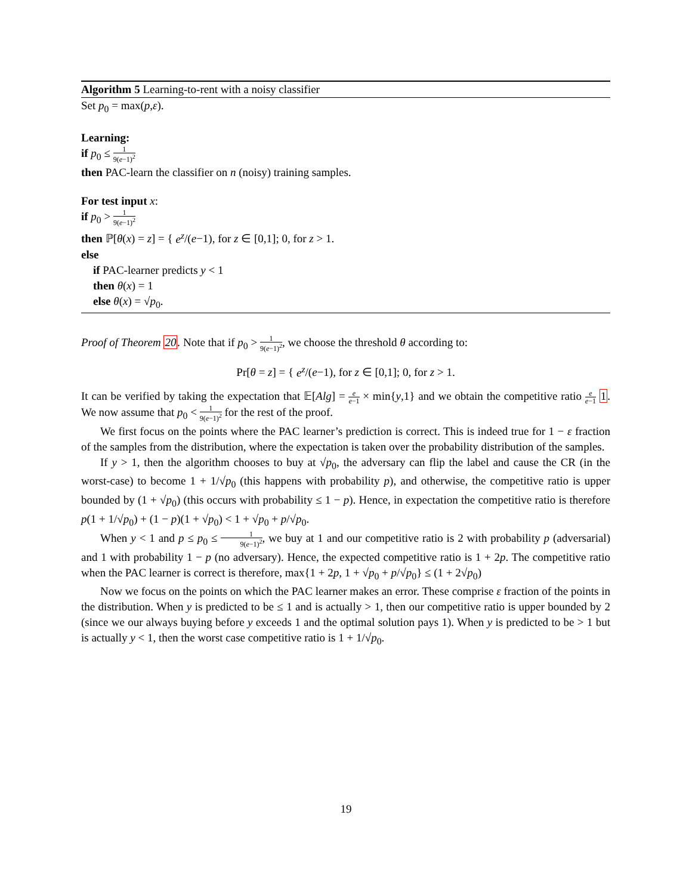Algorithm 5 Learning-to-rent with a noisy classifier
Set p<sub>0</sub> = max(p,ε).
Learning:
if p<sub>0</sub> ≤ 1 9(e−1)<sup>2</sup>
then PAC-learn the classifier on n (noisy) training samples.
For test input x:
if p<sub>0</sub> > 1 9(e−1)<sup>2</sup>
then ℙ[θ(x) = z] = { e<sup>z</sup>/(e−1), for z ∈ [0,1]; 0, for z > 1.
else
if PAC-learner predicts y < 1
then θ(x) = 1
else θ(x) = √p<sub>0</sub>.
Proof of Theorem 20. Note that if p<sub>0</sub> > 1 9(e−1)<sup>2</sup>, we choose the threshold θ according to:
Pr[θ = z] = { e<sup>z</sup>/(e−1), for z ∈ [0,1]; 0, for z > 1.
It can be verified by taking the expectation that 𝔼[Alg] = e e−1 × min{y,1} and we obtain the competitive ratio e e−1 1. We now assume that p<sub>0</sub> < 1 9(e−1)<sup>2</sup> for the rest of the proof.
We first focus on the points where the PAC learner’s prediction is correct. This is indeed true for 1 − ε fraction of the samples from the distribution, where the expectation is taken over the probability distribution of the samples.
If y > 1, then the algorithm chooses to buy at √p<sub>0</sub>, the adversary can flip the label and cause the CR (in the worst-case) to become 1 + 1/√p<sub>0</sub> (this happens with probability p), and otherwise, the competitive ratio is upper bounded by (1 + √p<sub>0</sub>) (this occurs with probability ≤ 1 − p). Hence, in expectation the competitive ratio is therefore p(1 + 1/√p<sub>0</sub>) + (1 − p)(1 + √p<sub>0</sub>) < 1 + √p<sub>0</sub> + p/√p<sub>0</sub>.
When y < 1 and p ≤ p<sub>0</sub> ≤ 1 9(e−1)<sup>2</sup>, we buy at 1 and our competitive ratio is 2 with probability p (adversarial) and 1 with probability 1 − p (no adversary). Hence, the expected competitive ratio is 1 + 2p. The competitive ratio when the PAC learner is correct is therefore, max{1 + 2p, 1 + √p<sub>0</sub> + p/√p<sub>0</sub>} ≤ (1 + 2√p<sub>0</sub>)
Now we focus on the points on which the PAC learner makes an error. These comprise ε fraction of the points in the distribution. When y is predicted to be ≤ 1 and is actually > 1, then our competitive ratio is upper bounded by 2 (since we our always buying before y exceeds 1 and the optimal solution pays 1). When y is predicted to be > 1 but is actually y < 1, then the worst case competitive ratio is 1 + 1/√p<sub>0</sub>.
19